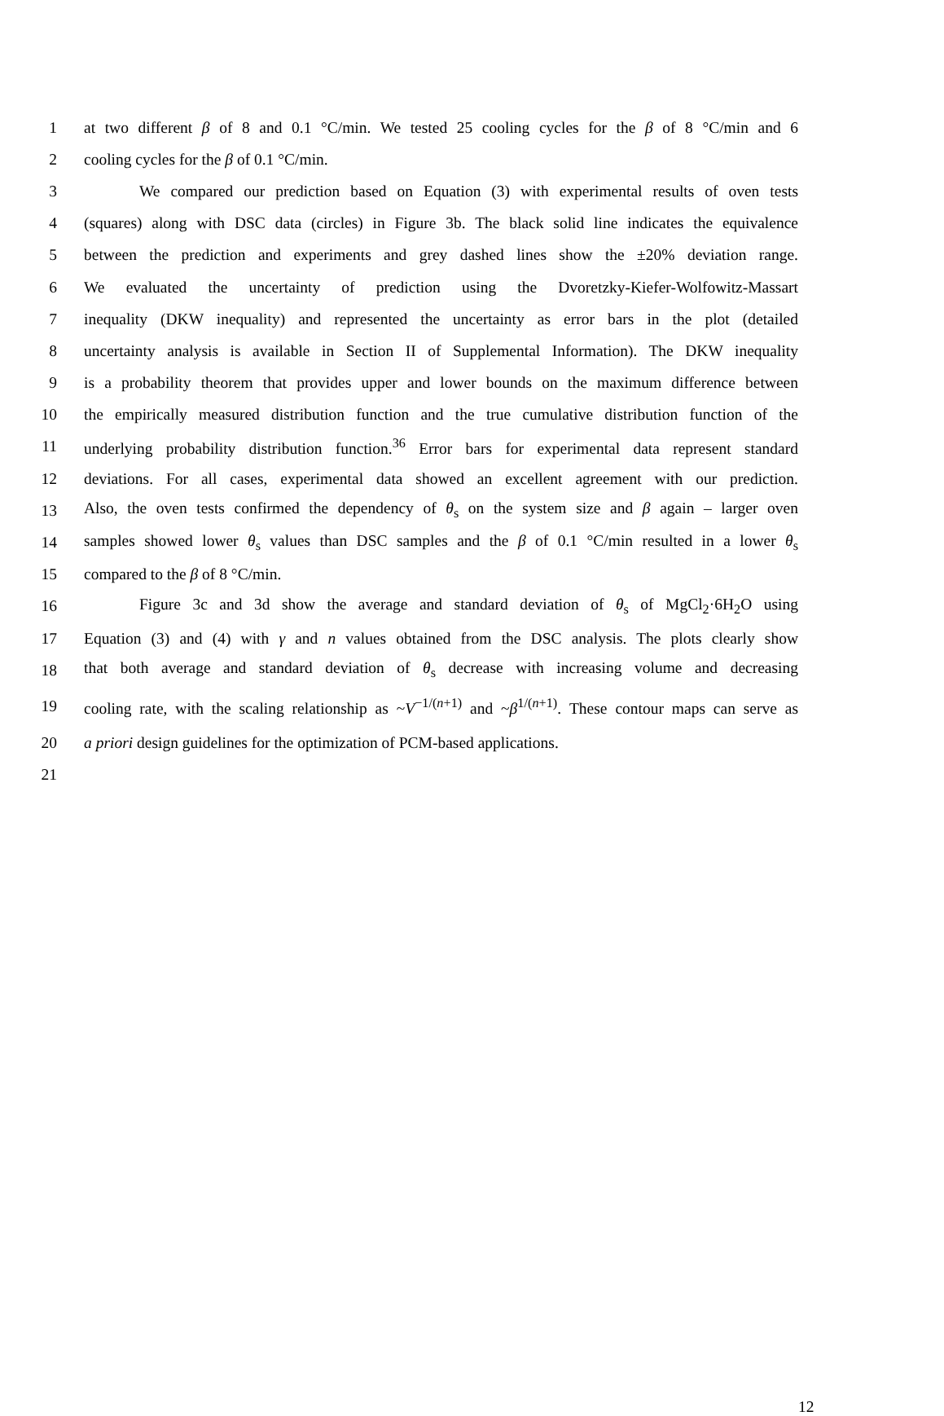1 at two different β of 8 and 0.1 °C/min. We tested 25 cooling cycles for the β of 8 °C/min and 6
2 cooling cycles for the β of 0.1 °C/min.
3 We compared our prediction based on Equation (3) with experimental results of oven tests
4 (squares) along with DSC data (circles) in Figure 3b. The black solid line indicates the equivalence
5 between the prediction and experiments and grey dashed lines show the ±20% deviation range.
6 We evaluated the uncertainty of prediction using the Dvoretzky-Kiefer-Wolfowitz-Massart
7 inequality (DKW inequality) and represented the uncertainty as error bars in the plot (detailed
8 uncertainty analysis is available in Section II of Supplemental Information). The DKW inequality
9 is a probability theorem that provides upper and lower bounds on the maximum difference between
10 the empirically measured distribution function and the true cumulative distribution function of the
11 underlying probability distribution function.<sup>36</sup> Error bars for experimental data represent standard
12 deviations. For all cases, experimental data showed an excellent agreement with our prediction.
13 Also, the oven tests confirmed the dependency of θ<sub>s</sub> on the system size and β again – larger oven
14 samples showed lower θ<sub>s</sub> values than DSC samples and the β of 0.1 °C/min resulted in a lower θ<sub>s</sub>
15 compared to the β of 8 °C/min.
16 Figure 3c and 3d show the average and standard deviation of θ<sub>s</sub> of MgCl<sub>2</sub>·6H<sub>2</sub>O using
17 Equation (3) and (4) with γ and n values obtained from the DSC analysis. The plots clearly show
18 that both average and standard deviation of θ<sub>s</sub> decrease with increasing volume and decreasing
19 cooling rate, with the scaling relationship as ~V<sup>−1/(n+1)</sup> and ~β<sup>1/(n+1)</sup>. These contour maps can serve as
20 a priori design guidelines for the optimization of PCM-based applications.
21
12